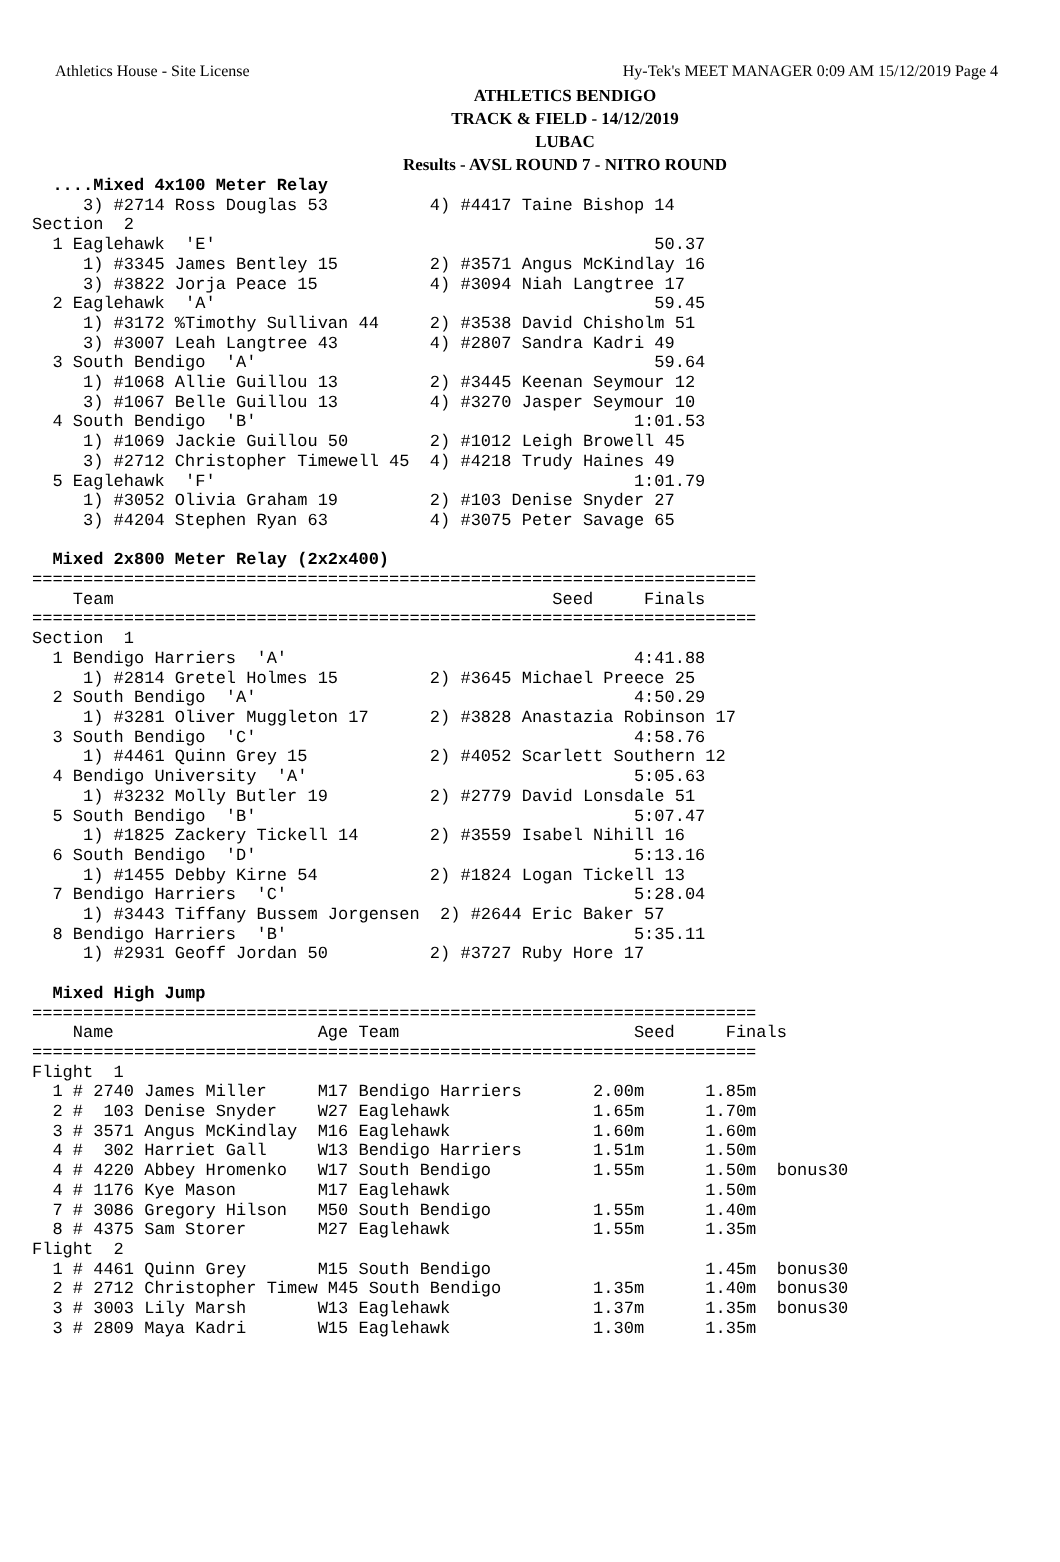Athletics House - Site License Hy-Tek's MEET MANAGER 0:09 AM 15/12/2019 Page 4
ATHLETICS BENDIGO
TRACK & FIELD - 14/12/2019
LUBAC
Results - AVSL ROUND 7 - NITRO ROUND
  ....Mixed 4x100 Meter Relay
     3) #2714 Ross Douglas 53          4) #4417 Taine Bishop 14
Section  2
  1 Eaglehawk  'E'                                           50.37
     1) #3345 James Bentley 15         2) #3571 Angus McKindlay 16
     3) #3822 Jorja Peace 15           4) #3094 Niah Langtree 17
  2 Eaglehawk  'A'                                           59.45
     1) #3172 %Timothy Sullivan 44     2) #3538 David Chisholm 51
     3) #3007 Leah Langtree 43         4) #2807 Sandra Kadri 49
  3 South Bendigo  'A'                                       59.64
     1) #1068 Allie Guillou 13         2) #3445 Keenan Seymour 12
     3) #1067 Belle Guillou 13         4) #3270 Jasper Seymour 10
  4 South Bendigo  'B'                                     1:01.53
     1) #1069 Jackie Guillou 50        2) #1012 Leigh Browell 45
     3) #2712 Christopher Timewell 45  4) #4218 Trudy Haines 49
  5 Eaglehawk  'F'                                         1:01.79
     1) #3052 Olivia Graham 19         2) #103 Denise Snyder 27
     3) #4204 Stephen Ryan 63          4) #3075 Peter Savage 65

  Mixed 2x800 Meter Relay (2x2x400)
=======================================================================
    Team                                           Seed     Finals
=======================================================================
Section  1
  1 Bendigo Harriers  'A'                                  4:41.88
     1) #2814 Gretel Holmes 15         2) #3645 Michael Preece 25
  2 South Bendigo  'A'                                     4:50.29
     1) #3281 Oliver Muggleton 17      2) #3828 Anastazia Robinson 17
  3 South Bendigo  'C'                                     4:58.76
     1) #4461 Quinn Grey 15            2) #4052 Scarlett Southern 12
  4 Bendigo University  'A'                                5:05.63
     1) #3232 Molly Butler 19          2) #2779 David Lonsdale 51
  5 South Bendigo  'B'                                     5:07.47
     1) #1825 Zackery Tickell 14       2) #3559 Isabel Nihill 16
  6 South Bendigo  'D'                                     5:13.16
     1) #1455 Debby Kirne 54           2) #1824 Logan Tickell 13
  7 Bendigo Harriers  'C'                                  5:28.04
     1) #3443 Tiffany Bussem Jorgensen  2) #2644 Eric Baker 57
  8 Bendigo Harriers  'B'                                  5:35.11
     1) #2931 Geoff Jordan 50          2) #3727 Ruby Hore 17

  Mixed High Jump
=======================================================================
    Name                    Age Team                       Seed     Finals
=======================================================================
Flight  1
  1 # 2740 James Miller     M17 Bendigo Harriers       2.00m      1.85m
  2 #  103 Denise Snyder    W27 Eaglehawk              1.65m      1.70m
  3 # 3571 Angus McKindlay  M16 Eaglehawk              1.60m      1.60m
  4 #  302 Harriet Gall     W13 Bendigo Harriers       1.51m      1.50m
  4 # 4220 Abbey Hromenko   W17 South Bendigo          1.55m      1.50m  bonus30
  4 # 1176 Kye Mason        M17 Eaglehawk                         1.50m
  7 # 3086 Gregory Hilson   M50 South Bendigo          1.55m      1.40m
  8 # 4375 Sam Storer       M27 Eaglehawk              1.55m      1.35m
Flight  2
  1 # 4461 Quinn Grey       M15 South Bendigo                     1.45m  bonus30
  2 # 2712 Christopher Timew M45 South Bendigo         1.35m      1.40m  bonus30
  3 # 3003 Lily Marsh       W13 Eaglehawk              1.37m      1.35m  bonus30
  3 # 2809 Maya Kadri       W15 Eaglehawk              1.30m      1.35m